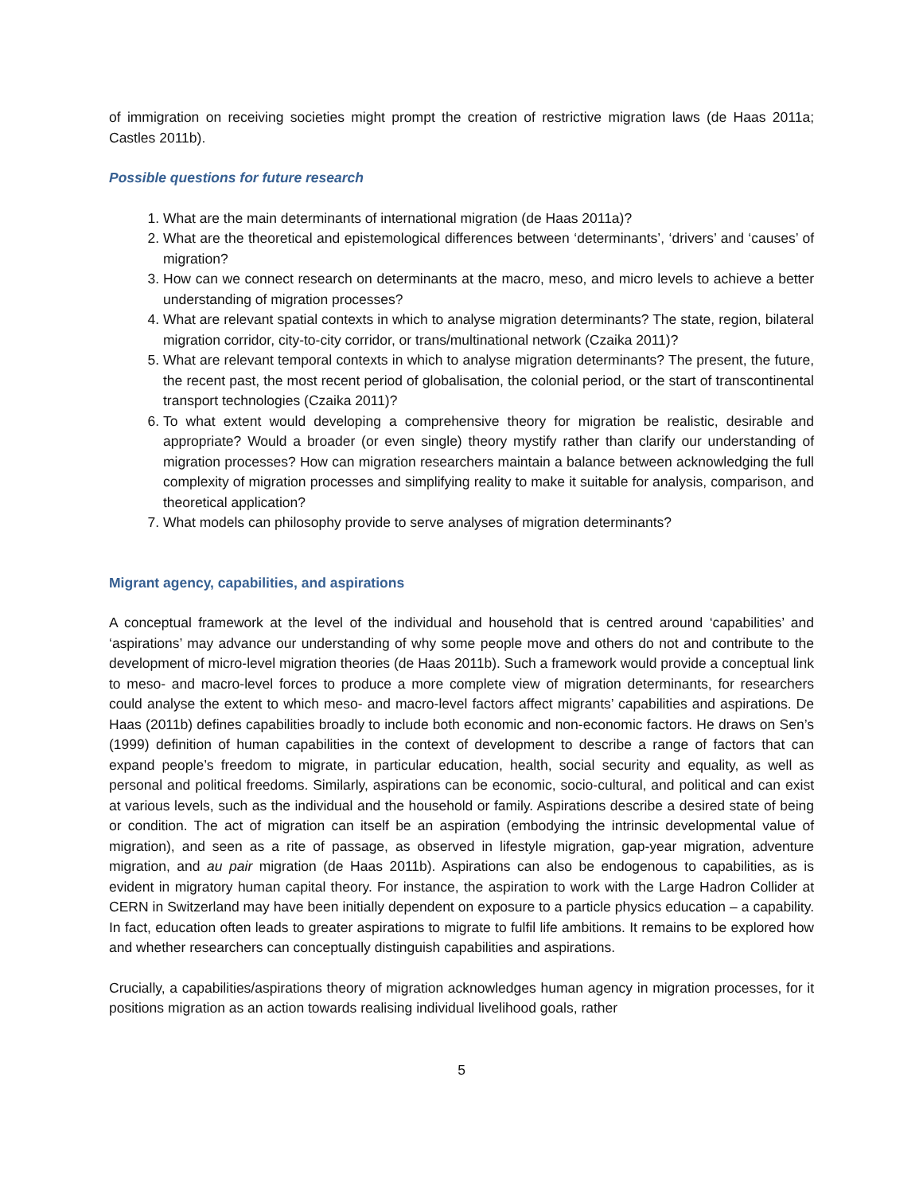of immigration on receiving societies might prompt the creation of restrictive migration laws (de Haas 2011a; Castles 2011b).
Possible questions for future research
1. What are the main determinants of international migration (de Haas 2011a)?
2. What are the theoretical and epistemological differences between ‘determinants’, ‘drivers’ and ‘causes’ of migration?
3. How can we connect research on determinants at the macro, meso, and micro levels to achieve a better understanding of migration processes?
4. What are relevant spatial contexts in which to analyse migration determinants? The state, region, bilateral migration corridor, city-to-city corridor, or trans/multinational network (Czaika 2011)?
5. What are relevant temporal contexts in which to analyse migration determinants? The present, the future, the recent past, the most recent period of globalisation, the colonial period, or the start of transcontinental transport technologies (Czaika 2011)?
6. To what extent would developing a comprehensive theory for migration be realistic, desirable and appropriate? Would a broader (or even single) theory mystify rather than clarify our understanding of migration processes? How can migration researchers maintain a balance between acknowledging the full complexity of migration processes and simplifying reality to make it suitable for analysis, comparison, and theoretical application?
7. What models can philosophy provide to serve analyses of migration determinants?
Migrant agency, capabilities, and aspirations
A conceptual framework at the level of the individual and household that is centred around ‘capabilities’ and ‘aspirations’ may advance our understanding of why some people move and others do not and contribute to the development of micro-level migration theories (de Haas 2011b). Such a framework would provide a conceptual link to meso- and macro-level forces to produce a more complete view of migration determinants, for researchers could analyse the extent to which meso- and macro-level factors affect migrants’ capabilities and aspirations. De Haas (2011b) defines capabilities broadly to include both economic and non-economic factors. He draws on Sen’s (1999) definition of human capabilities in the context of development to describe a range of factors that can expand people’s freedom to migrate, in particular education, health, social security and equality, as well as personal and political freedoms. Similarly, aspirations can be economic, socio-cultural, and political and can exist at various levels, such as the individual and the household or family. Aspirations describe a desired state of being or condition. The act of migration can itself be an aspiration (embodying the intrinsic developmental value of migration), and seen as a rite of passage, as observed in lifestyle migration, gap-year migration, adventure migration, and au pair migration (de Haas 2011b). Aspirations can also be endogenous to capabilities, as is evident in migratory human capital theory. For instance, the aspiration to work with the Large Hadron Collider at CERN in Switzerland may have been initially dependent on exposure to a particle physics education – a capability. In fact, education often leads to greater aspirations to migrate to fulfil life ambitions. It remains to be explored how and whether researchers can conceptually distinguish capabilities and aspirations.
Crucially, a capabilities/aspirations theory of migration acknowledges human agency in migration processes, for it positions migration as an action towards realising individual livelihood goals, rather
5